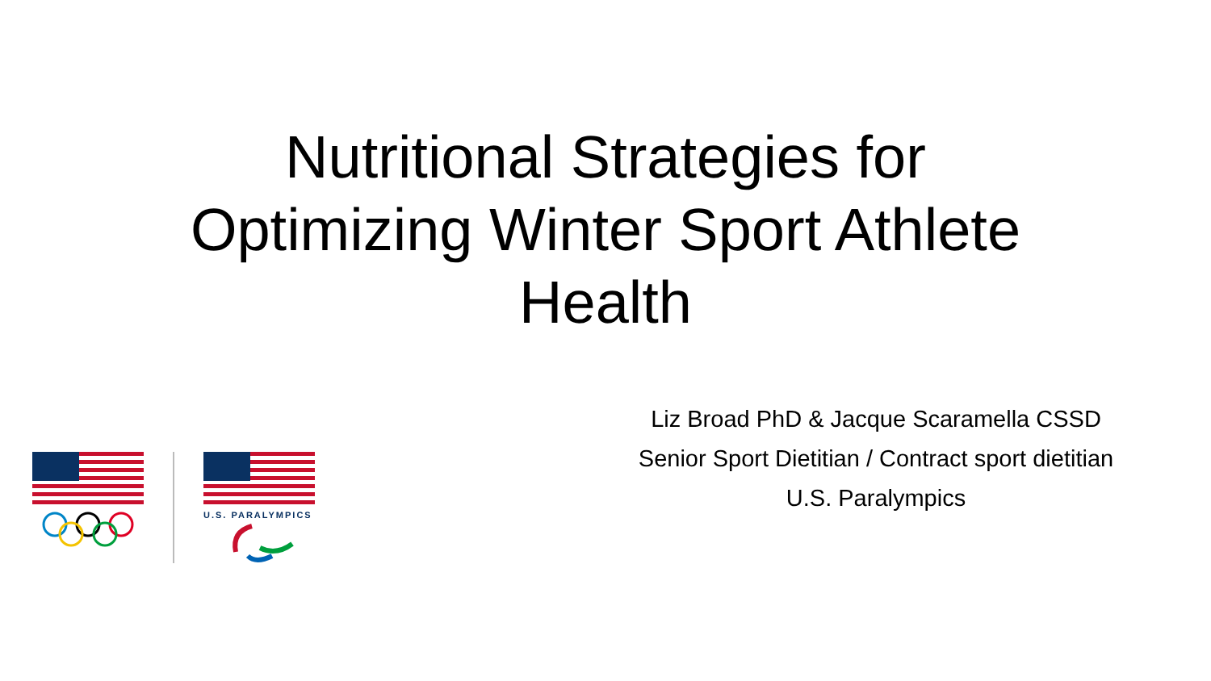Nutritional Strategies for
Optimizing Winter Sport Athlete
Health
U.S. PARALYMPICS
Liz Broad PhD & Jacque Scaramella CSSD
Senior Sport Dietitian / Contract sport dietitian
U.S. Paralympics